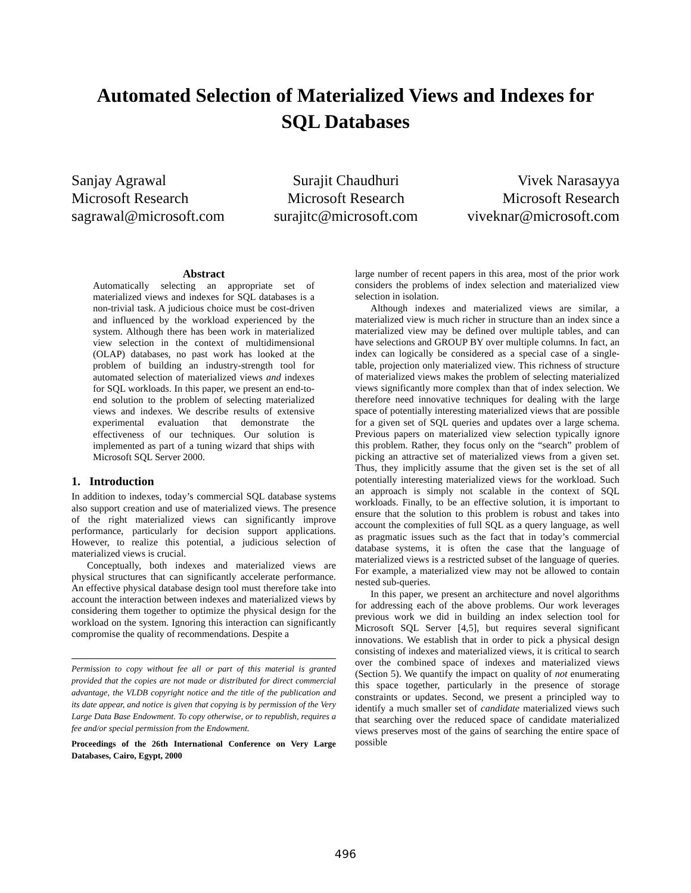Automated Selection of Materialized Views and Indexes for
SQL Databases
Sanjay Agrawal
Microsoft Research
sagrawal@microsoft.com
Surajit Chaudhuri
Microsoft Research
surajitc@microsoft.com
Vivek Narasayya
Microsoft Research
viveknar@microsoft.com
Abstract
Automatically selecting an appropriate set of materialized views and indexes for SQL databases is a non-trivial task. A judicious choice must be cost-driven and influenced by the workload experienced by the system. Although there has been work in materialized view selection in the context of multidimensional (OLAP) databases, no past work has looked at the problem of building an industry-strength tool for automated selection of materialized views and indexes for SQL workloads. In this paper, we present an end-to-end solution to the problem of selecting materialized views and indexes. We describe results of extensive experimental evaluation that demonstrate the effectiveness of our techniques. Our solution is implemented as part of a tuning wizard that ships with Microsoft SQL Server 2000.
1. Introduction
In addition to indexes, today’s commercial SQL database systems also support creation and use of materialized views. The presence of the right materialized views can significantly improve performance, particularly for decision support applications. However, to realize this potential, a judicious selection of materialized views is crucial.
Conceptually, both indexes and materialized views are physical structures that can significantly accelerate performance. An effective physical database design tool must therefore take into account the interaction between indexes and materialized views by considering them together to optimize the physical design for the workload on the system. Ignoring this interaction can significantly compromise the quality of recommendations. Despite a
Permission to copy without fee all or part of this material is granted provided that the copies are not made or distributed for direct commercial advantage, the VLDB copyright notice and the title of the publication and its date appear, and notice is given that copying is by permission of the Very Large Data Base Endowment. To copy otherwise, or to republish, requires a fee and/or special permission from the Endowment.
Proceedings of the 26th International Conference on Very Large Databases, Cairo, Egypt, 2000
large number of recent papers in this area, most of the prior work considers the problems of index selection and materialized view selection in isolation.
Although indexes and materialized views are similar, a materialized view is much richer in structure than an index since a materialized view may be defined over multiple tables, and can have selections and GROUP BY over multiple columns. In fact, an index can logically be considered as a special case of a single-table, projection only materialized view. This richness of structure of materialized views makes the problem of selecting materialized views significantly more complex than that of index selection. We therefore need innovative techniques for dealing with the large space of potentially interesting materialized views that are possible for a given set of SQL queries and updates over a large schema. Previous papers on materialized view selection typically ignore this problem. Rather, they focus only on the “search” problem of picking an attractive set of materialized views from a given set. Thus, they implicitly assume that the given set is the set of all potentially interesting materialized views for the workload. Such an approach is simply not scalable in the context of SQL workloads. Finally, to be an effective solution, it is important to ensure that the solution to this problem is robust and takes into account the complexities of full SQL as a query language, as well as pragmatic issues such as the fact that in today’s commercial database systems, it is often the case that the language of materialized views is a restricted subset of the language of queries. For example, a materialized view may not be allowed to contain nested sub-queries.
In this paper, we present an architecture and novel algorithms for addressing each of the above problems. Our work leverages previous work we did in building an index selection tool for Microsoft SQL Server [4,5], but requires several significant innovations. We establish that in order to pick a physical design consisting of indexes and materialized views, it is critical to search over the combined space of indexes and materialized views (Section 5). We quantify the impact on quality of not enumerating this space together, particularly in the presence of storage constraints or updates. Second, we present a principled way to identify a much smaller set of candidate materialized views such that searching over the reduced space of candidate materialized views preserves most of the gains of searching the entire space of possible
496